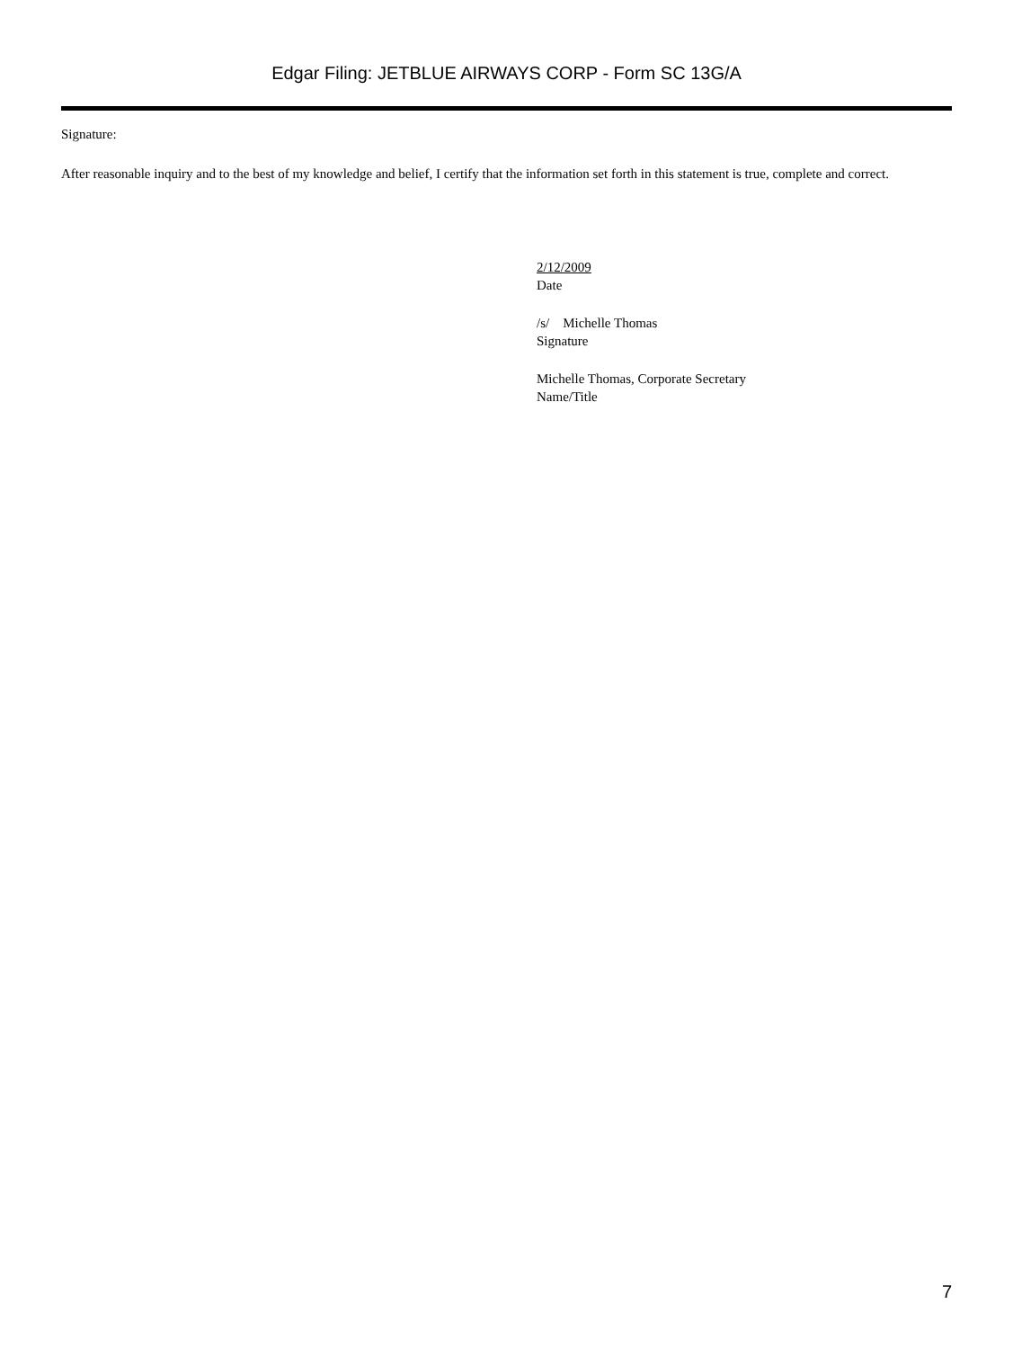Edgar Filing: JETBLUE AIRWAYS CORP - Form SC 13G/A
Signature:
After reasonable inquiry and to the best of my knowledge and belief, I certify that the information set forth in this statement is true, complete and correct.
2/12/2009
Date
/s/ Michelle Thomas
Signature
Michelle Thomas, Corporate Secretary
Name/Title
7